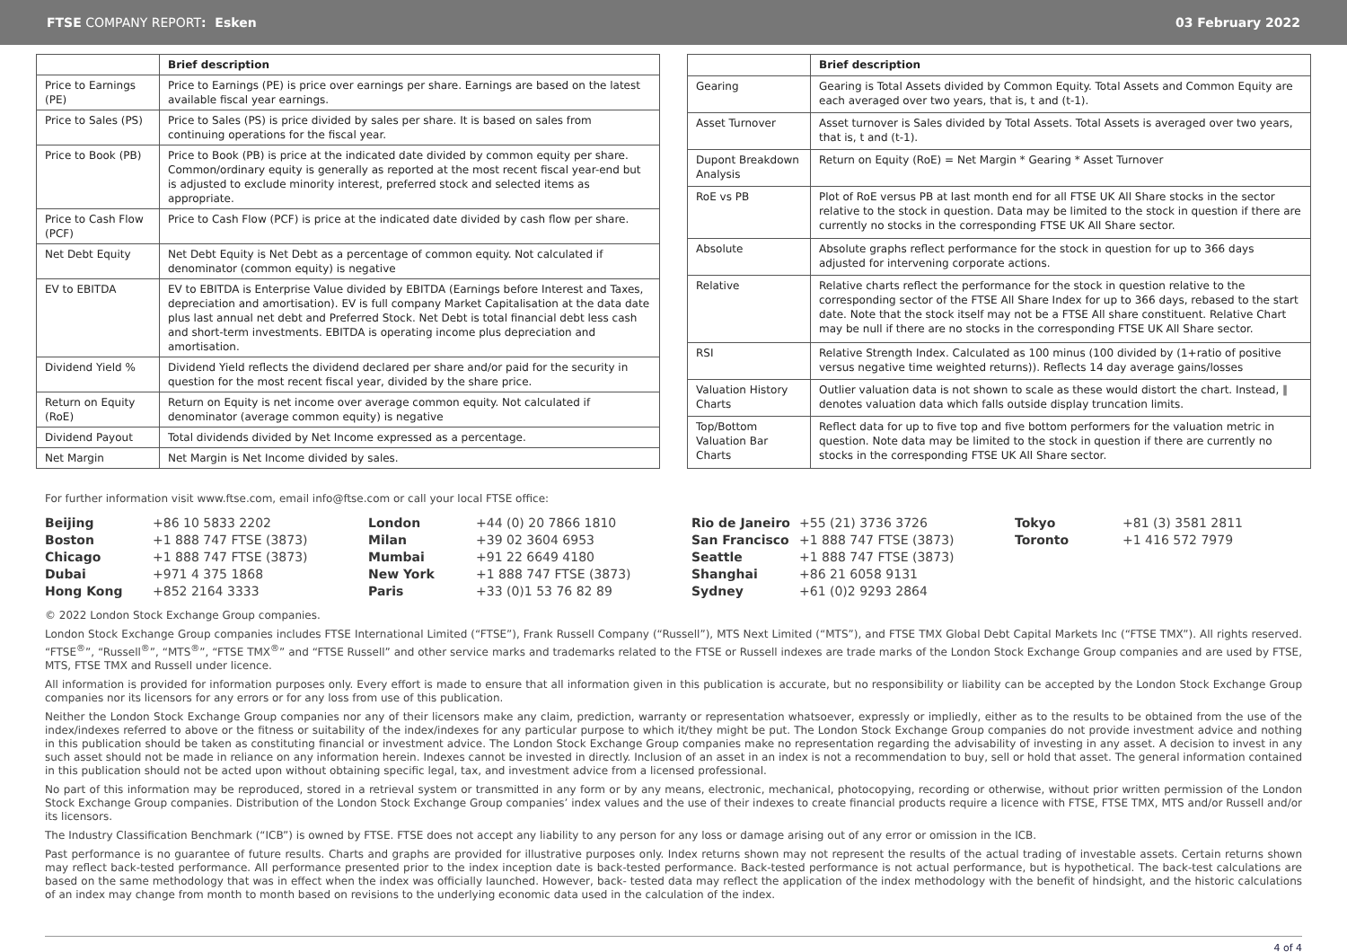FTSE COMPANY REPORT: Esken 03 February 2022
| | Brief description |
| --- | --- |
| Price to Earnings (PE) | Price to Earnings (PE) is price over earnings per share. Earnings are based on the latest available fiscal year earnings. |
| Price to Sales (PS) | Price to Sales (PS) is price divided by sales per share. It is based on sales from continuing operations for the fiscal year. |
| Price to Book (PB) | Price to Book (PB) is price at the indicated date divided by common equity per share. Common/ordinary equity is generally as reported at the most recent fiscal year-end but is adjusted to exclude minority interest, preferred stock and selected items as appropriate. |
| Price to Cash Flow (PCF) | Price to Cash Flow (PCF) is price at the indicated date divided by cash flow per share. |
| Net Debt Equity | Net Debt Equity is Net Debt as a percentage of common equity. Not calculated if denominator (common equity) is negative |
| EV to EBITDA | EV to EBITDA is Enterprise Value divided by EBITDA (Earnings before Interest and Taxes, depreciation and amortisation). EV is full company Market Capitalisation at the data date plus last annual net debt and Preferred Stock. Net Debt is total financial debt less cash and short-term investments. EBITDA is operating income plus depreciation and amortisation. |
| Dividend Yield % | Dividend Yield reflects the dividend declared per share and/or paid for the security in question for the most recent fiscal year, divided by the share price. |
| Return on Equity (RoE) | Return on Equity is net income over average common equity. Not calculated if denominator (average common equity) is negative |
| Dividend Payout | Total dividends divided by Net Income expressed as a percentage. |
| Net Margin | Net Margin is Net Income divided by sales. |
| | Brief description |
| --- | --- |
| Gearing | Gearing is Total Assets divided by Common Equity. Total Assets and Common Equity are each averaged over two years, that is, t and (t-1). |
| Asset Turnover | Asset turnover is Sales divided by Total Assets. Total Assets is averaged over two years, that is, t and (t-1). |
| Dupont Breakdown Analysis | Return on Equity (RoE) = Net Margin * Gearing * Asset Turnover |
| RoE vs PB | Plot of RoE versus PB at last month end for all FTSE UK All Share stocks in the sector relative to the stock in question. Data may be limited to the stock in question if there are currently no stocks in the corresponding FTSE UK All Share sector. |
| Absolute | Absolute graphs reflect performance for the stock in question for up to 366 days adjusted for intervening corporate actions. |
| Relative | Relative charts reflect the performance for the stock in question relative to the corresponding sector of the FTSE All Share Index for up to 366 days, rebased to the start date. Note that the stock itself may not be a FTSE All share constituent. Relative Chart may be null if there are no stocks in the corresponding FTSE UK All Share sector. |
| RSI | Relative Strength Index. Calculated as 100 minus (100 divided by (1+ratio of positive versus negative time weighted returns)). Reflects 14 day average gains/losses |
| Valuation History Charts | Outlier valuation data is not shown to scale as these would distort the chart. Instead, ∥ denotes valuation data which falls outside display truncation limits. |
| Top/Bottom Valuation Bar Charts | Reflect data for up to five top and five bottom performers for the valuation metric in question. Note data may be limited to the stock in question if there are currently no stocks in the corresponding FTSE UK All Share sector. |
For further information visit www.ftse.com, email info@ftse.com or call your local FTSE office:
Beijing +86 10 5833 2202 London +44 (0) 20 7866 1810 Rio de Janeiro +55 (21) 3736 3726 Tokyo +81 (3) 3581 2811 Boston +1 888 747 FTSE (3873) Milan +39 02 3604 6953 San Francisco +1 888 747 FTSE (3873) Toronto +1 416 572 7979 Chicago +1 888 747 FTSE (3873) Mumbai +91 22 6649 4180 Seattle +1 888 747 FTSE (3873) Dubai +971 4 375 1868 New York +1 888 747 FTSE (3873) Shanghai +86 21 6058 9131 Hong Kong +852 2164 3333 Paris +33 (0)1 53 76 82 89 Sydney +61 (0)2 9293 2864
© 2022 London Stock Exchange Group companies.
London Stock Exchange Group companies includes FTSE International Limited (“FTSE”), Frank Russell Company (“Russell”), MTS Next Limited (“MTS”), and FTSE TMX Global Debt Capital Markets Inc (“FTSE TMX”). All rights reserved. “FTSE<sup>®</sup>”, “Russell<sup>®</sup>”, “MTS<sup>®</sup>”, “FTSE TMX<sup>®</sup>” and “FTSE Russell” and other service marks and trademarks related to the FTSE or Russell indexes are trade marks of the London Stock Exchange Group companies and are used by FTSE, MTS, FTSE TMX and Russell under licence.
All information is provided for information purposes only. Every effort is made to ensure that all information given in this publication is accurate, but no responsibility or liability can be accepted by the London Stock Exchange Group companies nor its licensors for any errors or for any loss from use of this publication.
Neither the London Stock Exchange Group companies nor any of their licensors make any claim, prediction, warranty or representation whatsoever, expressly or impliedly, either as to the results to be obtained from the use of the index/indexes referred to above or the fitness or suitability of the index/indexes for any particular purpose to which it/they might be put. The London Stock Exchange Group companies do not provide investment advice and nothing in this publication should be taken as constituting financial or investment advice. The London Stock Exchange Group companies make no representation regarding the advisability of investing in any asset. A decision to invest in any such asset should not be made in reliance on any information herein. Indexes cannot be invested in directly. Inclusion of an asset in an index is not a recommendation to buy, sell or hold that asset. The general information contained in this publication should not be acted upon without obtaining specific legal, tax, and investment advice from a licensed professional.
No part of this information may be reproduced, stored in a retrieval system or transmitted in any form or by any means, electronic, mechanical, photocopying, recording or otherwise, without prior written permission of the London Stock Exchange Group companies. Distribution of the London Stock Exchange Group companies’ index values and the use of their indexes to create financial products require a licence with FTSE, FTSE TMX, MTS and/or Russell and/or its licensors.
The Industry Classification Benchmark (“ICB”) is owned by FTSE. FTSE does not accept any liability to any person for any loss or damage arising out of any error or omission in the ICB.
Past performance is no guarantee of future results. Charts and graphs are provided for illustrative purposes only. Index returns shown may not represent the results of the actual trading of investable assets. Certain returns shown may reflect back-tested performance. All performance presented prior to the index inception date is back-tested performance. Back-tested performance is not actual performance, but is hypothetical. The back-test calculations are based on the same methodology that was in effect when the index was officially launched. However, back- tested data may reflect the application of the index methodology with the benefit of hindsight, and the historic calculations of an index may change from month to month based on revisions to the underlying economic data used in the calculation of the index.
4 of 4